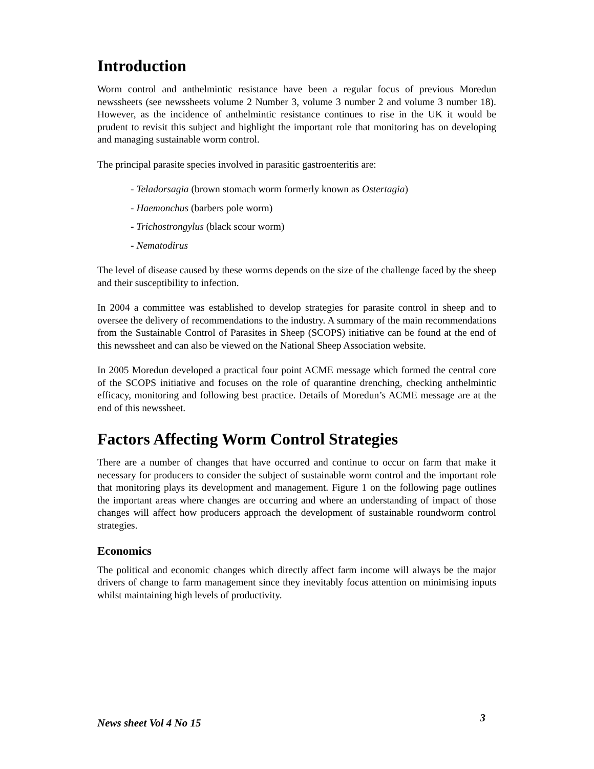Introduction
Worm control and anthelmintic resistance have been a regular focus of previous Moredun newssheets (see newssheets volume 2 Number 3, volume 3 number 2 and volume 3 number 18). However, as the incidence of anthelmintic resistance continues to rise in the UK it would be prudent to revisit this subject and highlight the important role that monitoring has on developing and managing sustainable worm control.
The principal parasite species involved in parasitic gastroenteritis are:
- Teladorsagia (brown stomach worm formerly known as Ostertagia)
- Haemonchus (barbers pole worm)
- Trichostrongylus (black scour worm)
- Nematodirus
The level of disease caused by these worms depends on the size of the challenge faced by the sheep and their susceptibility to infection.
In 2004 a committee was established to develop strategies for parasite control in sheep and to oversee the delivery of recommendations to the industry. A summary of the main recommendations from the Sustainable Control of Parasites in Sheep (SCOPS) initiative can be found at the end of this newssheet and can also be viewed on the National Sheep Association website.
In 2005 Moredun developed a practical four point ACME message which formed the central core of the SCOPS initiative and focuses on the role of quarantine drenching, checking anthelmintic efficacy, monitoring and following best practice. Details of Moredun’s ACME message are at the end of this newssheet.
Factors Affecting Worm Control Strategies
There are a number of changes that have occurred and continue to occur on farm that make it necessary for producers to consider the subject of sustainable worm control and the important role that monitoring plays its development and management. Figure 1 on the following page outlines the important areas where changes are occurring and where an understanding of impact of those changes will affect how producers approach the development of sustainable roundworm control strategies.
Economics
The political and economic changes which directly affect farm income will always be the major drivers of change to farm management since they inevitably focus attention on minimising inputs whilst maintaining high levels of productivity.
News sheet Vol 4 No 15 3